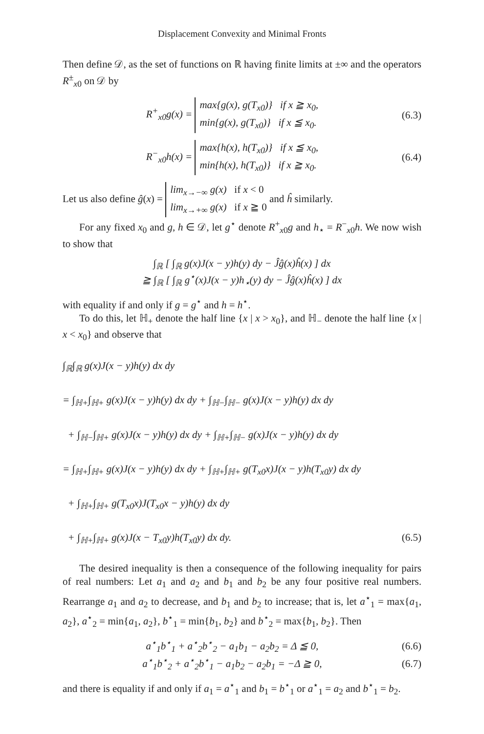Displacement Convexity and Minimal Fronts
Then define 𝒟, as the set of functions on ℝ having finite limits at ±∞ and the operators R<sup>±</sup><sub>x0</sub> on 𝒟 by
R<sup>+</sup><sub>x0</sub>g(x) = max{g(x), g(T<sub>x0</sub>)} if x ≧ x<sub>0</sub>,
min{g(x), g(T<sub>x0</sub>)} if x ≦ x<sub>0</sub>. (6.3)
R<sup>−</sup><sub>x0</sub>h(x) = max{h(x), h(T<sub>x0</sub>)} if x ≦ x<sub>0</sub>,
min{h(x), h(T<sub>x0</sub>)} if x ≧ x<sub>0</sub>. (6.4)
Let us also define ĝ(x) = lim<sub>x→−∞</sub> g(x) if x < 0
lim<sub>x→+∞</sub> g(x) if x ≧ 0 and ĥ similarly.
For any fixed x<sub>0</sub> and g, h ∈ 𝒟, let g<sup>⋆</sup> denote R<sup>+</sup><sub>x0</sub>g and h<sub>⋆</sub> = R<sup>−</sup><sub>x0</sub>h. We now wish to show that
∫<sub>ℝ</sub> [ ∫<sub>ℝ</sub> g(x)J(x − y)h(y) dy − Ĵĝ(x)ĥ(x) ] dx
≧ ∫<sub>ℝ</sub> [ ∫<sub>ℝ</sub> g<sup>⋆</sup>(x)J(x − y)h<sub>⋆</sub>(y) dy − Ĵĝ(x)ĥ(x) ] dx
with equality if and only if g = g<sup>⋆</sup> and h = h<sup>⋆</sup>.
To do this, let ℍ<sub>+</sub> denote the half line {x | x > x<sub>0</sub>}, and ℍ<sub>−</sub> denote the half line {x | x < x<sub>0</sub>} and observe that
∫<sub>ℝ</sub>∫<sub>ℝ</sub> g(x)J(x − y)h(y) dx dy
= ∫<sub>ℍ+</sub>∫<sub>ℍ+</sub> g(x)J(x − y)h(y) dx dy + ∫<sub>ℍ−</sub>∫<sub>ℍ−</sub> g(x)J(x − y)h(y) dx dy
+ ∫<sub>ℍ−</sub>∫<sub>ℍ+</sub> g(x)J(x − y)h(y) dx dy + ∫<sub>ℍ+</sub>∫<sub>ℍ−</sub> g(x)J(x − y)h(y) dx dy
= ∫<sub>ℍ+</sub>∫<sub>ℍ+</sub> g(x)J(x − y)h(y) dx dy + ∫<sub>ℍ+</sub>∫<sub>ℍ+</sub> g(T<sub>x0</sub>x)J(x − y)h(T<sub>x0</sub>y) dx dy
+ ∫<sub>ℍ+</sub>∫<sub>ℍ+</sub> g(T<sub>x0</sub>x)J(T<sub>x0</sub>x − y)h(y) dx dy
+ ∫<sub>ℍ+</sub>∫<sub>ℍ+</sub> g(x)J(x − T<sub>x0</sub>y)h(T<sub>x0</sub>y) dx dy. (6.5)
The desired inequality is then a consequence of the following inequality for pairs of real numbers: Let a<sub>1</sub> and a<sub>2</sub> and b<sub>1</sub> and b<sub>2</sub> be any four positive real numbers. Rearrange a<sub>1</sub> and a<sub>2</sub> to decrease, and b<sub>1</sub> and b<sub>2</sub> to increase; that is, let a<sup>⋆</sup><sub>1</sub> = max{a<sub>1</sub>, a<sub>2</sub>}, a<sup>⋆</sup><sub>2</sub> = min{a<sub>1</sub>, a<sub>2</sub>}, b<sup>⋆</sup><sub>1</sub> = min{b<sub>1</sub>, b<sub>2</sub>} and b<sup>⋆</sup><sub>2</sub> = max{b<sub>1</sub>, b<sub>2</sub>}. Then
a<sup>⋆</sup><sub>1</sub>b<sup>⋆</sup><sub>1</sub> + a<sup>⋆</sup><sub>2</sub>b<sup>⋆</sup><sub>2</sub> − a<sub>1</sub>b<sub>1</sub> − a<sub>2</sub>b<sub>2</sub> = Δ ≦ 0, (6.6)
a<sup>⋆</sup><sub>1</sub>b<sup>⋆</sup><sub>2</sub> + a<sup>⋆</sup><sub>2</sub>b<sup>⋆</sup><sub>1</sub> − a<sub>1</sub>b<sub>2</sub> − a<sub>2</sub>b<sub>1</sub> = −Δ ≧ 0, (6.7)
and there is equality if and only if a<sub>1</sub> = a<sup>⋆</sup><sub>1</sub> and b<sub>1</sub> = b<sup>⋆</sup><sub>1</sub> or a<sup>⋆</sup><sub>1</sub> = a<sub>2</sub> and b<sup>⋆</sup><sub>1</sub> = b<sub>2</sub>.